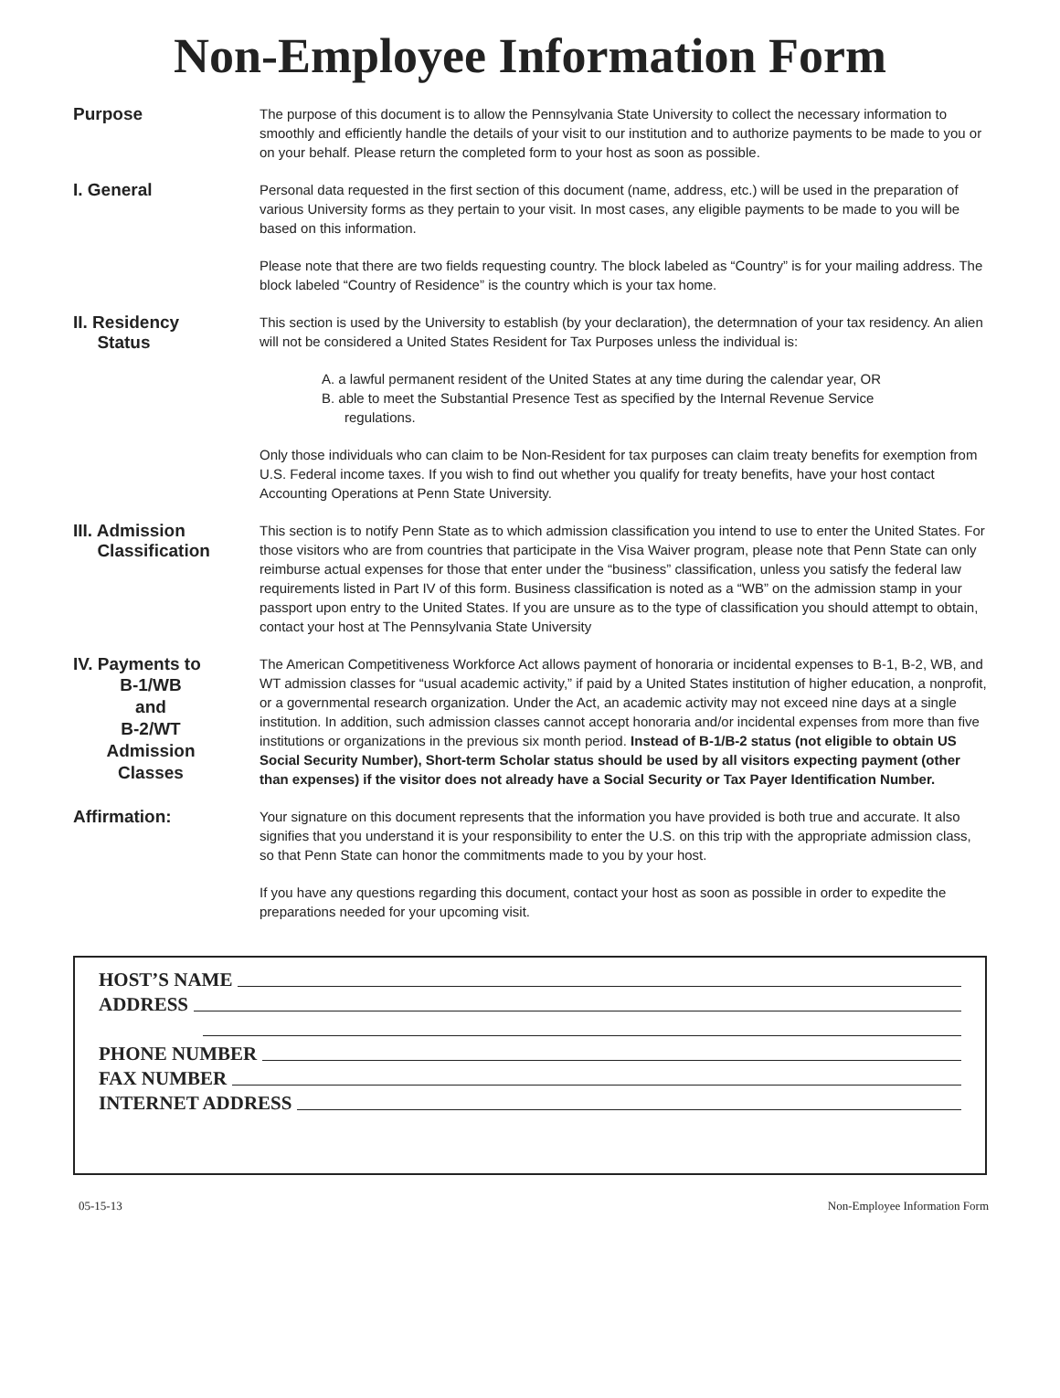Non-Employee Information Form
Purpose
The purpose of this document is to allow the Pennsylvania State University to collect the necessary information to smoothly and efficiently handle the details of your visit to our institution and to authorize payments to be made to you or on your behalf. Please return the completed form to your host as soon as possible.
I. General
Personal data requested in the first section of this document (name, address, etc.) will be used in the preparation of various University forms as they pertain to your visit. In most cases, any eligible payments to be made to you will be based on this information.
Please note that there are two fields requesting country. The block labeled as “Country” is for your mailing address. The block labeled “Country of Residence” is the country which is your tax home.
II. Residency
Status
This section is used by the University to establish (by your declaration), the determnation of your tax residency. An alien will not be considered a United States Resident for Tax Purposes unless the individual is:
A. a lawful permanent resident of the United States at any time during the calendar year, OR
B. able to meet the Substantial Presence Test as specified by the Internal Revenue Service
regulations.
Only those individuals who can claim to be Non-Resident for tax purposes can claim treaty benefits for exemption from U.S. Federal income taxes. If you wish to find out whether you qualify for treaty benefits, have your host contact Accounting Operations at Penn State University.
III. Admission
Classification
This section is to notify Penn State as to which admission classification you intend to use to enter the United States. For those visitors who are from countries that participate in the Visa Waiver program, please note that Penn State can only reimburse actual expenses for those that enter under the “business” classification, unless you satisfy the federal law requirements listed in Part IV of this form. Business classification is noted as a “WB” on the admission stamp in your passport upon entry to the United States. If you are unsure as to the type of classification you should attempt to obtain, contact your host at The Pennsylvania State University
IV. Payments to
B-1/WB
and
B-2/WT
Admission
Classes
The American Competitiveness Workforce Act allows payment of honoraria or incidental expenses to B-1, B-2, WB, and WT admission classes for “usual academic activity,” if paid by a United States institution of higher education, a nonprofit, or a governmental research organization. Under the Act, an academic activity may not exceed nine days at a single institution. In addition, such admission classes cannot accept honoraria and/or incidental expenses from more than five institutions or organizations in the previous six month period. Instead of B-1/B-2 status (not eligible to obtain US Social Security Number), Short-term Scholar status should be used by all visitors expecting payment (other than expenses) if the visitor does not already have a Social Security or Tax Payer Identification Number.
Affirmation:
Your signature on this document represents that the information you have provided is both true and accurate. It also signifies that you understand it is your responsibility to enter the U.S. on this trip with the appropriate admission class, so that Penn State can honor the commitments made to you by your host.
If you have any questions regarding this document, contact your host as soon as possible in order to expedite the preparations needed for your upcoming visit.
HOST’S NAME
ADDRESS
PHONE NUMBER
FAX NUMBER
INTERNET ADDRESS
05-15-13 Non-Employee Information Form